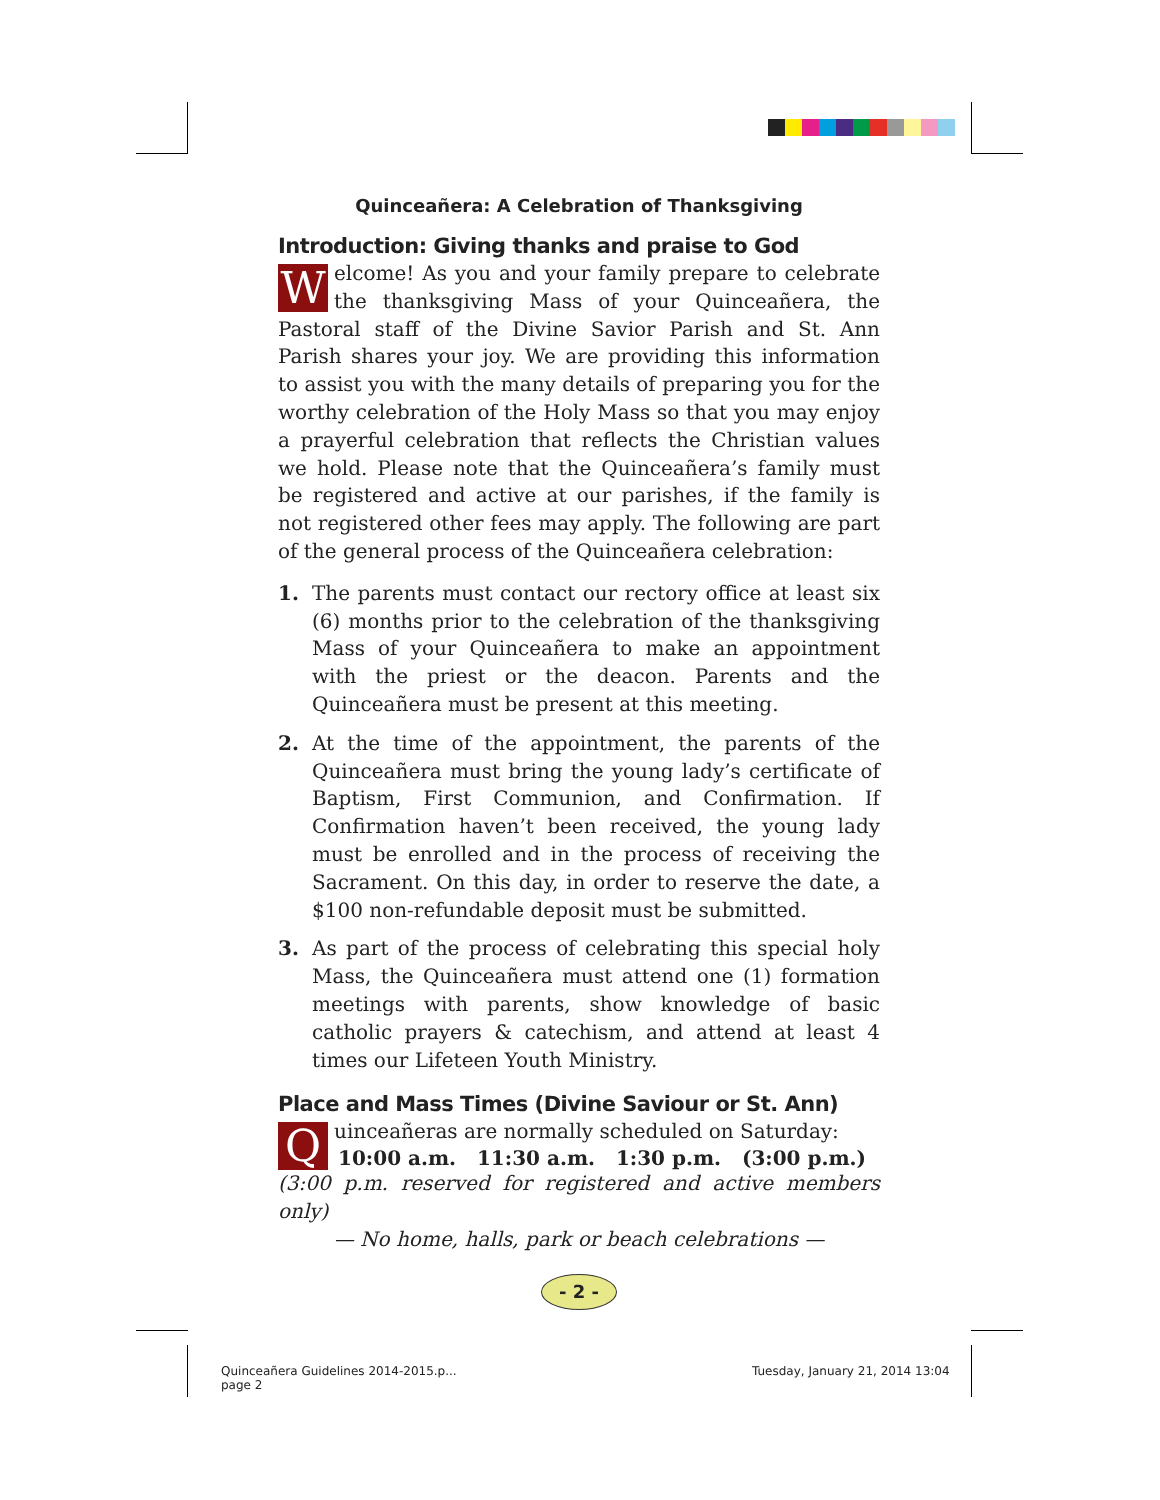Quinceañera: A Celebration of Thanksgiving
Introduction: Giving thanks and praise to God
Welcome! As you and your family prepare to celebrate the thanksgiving Mass of your Quinceañera, the Pastoral staff of the Divine Savior Parish and St. Ann Parish shares your joy. We are providing this information to assist you with the many details of preparing you for the worthy celebration of the Holy Mass so that you may enjoy a prayerful celebration that reflects the Christian values we hold. Please note that the Quinceañera’s family must be registered and active at our parishes, if the family is not registered other fees may apply. The following are part of the general process of the Quinceañera celebration:
1. The parents must contact our rectory office at least six (6) months prior to the celebration of the thanksgiving Mass of your Quinceañera to make an appointment with the priest or the deacon. Parents and the Quinceañera must be present at this meeting.
2. At the time of the appointment, the parents of the Quinceañera must bring the young lady’s certificate of Baptism, First Communion, and Confirmation. If Confirmation haven’t been received, the young lady must be enrolled and in the process of receiving the Sacrament. On this day, in order to reserve the date, a $100 non-refundable deposit must be submitted.
3. As part of the process of celebrating this special holy Mass, the Quinceañera must attend one (1) formation meetings with parents, show knowledge of basic catholic prayers & catechism, and attend at least 4 times our Lifeteen Youth Ministry.
Place and Mass Times (Divine Saviour or St. Ann)
Quinceañeras are normally scheduled on Saturday:
10:00 a.m. 11:30 a.m. 1:30 p.m. (3:00 p.m.)
(3:00 p.m. reserved for registered and active members only)
— No home, halls, park or beach celebrations —
- 2 -
Quinceañera Guidelines 2014-2015.p...
page 2
Tuesday, January 21, 2014 13:04